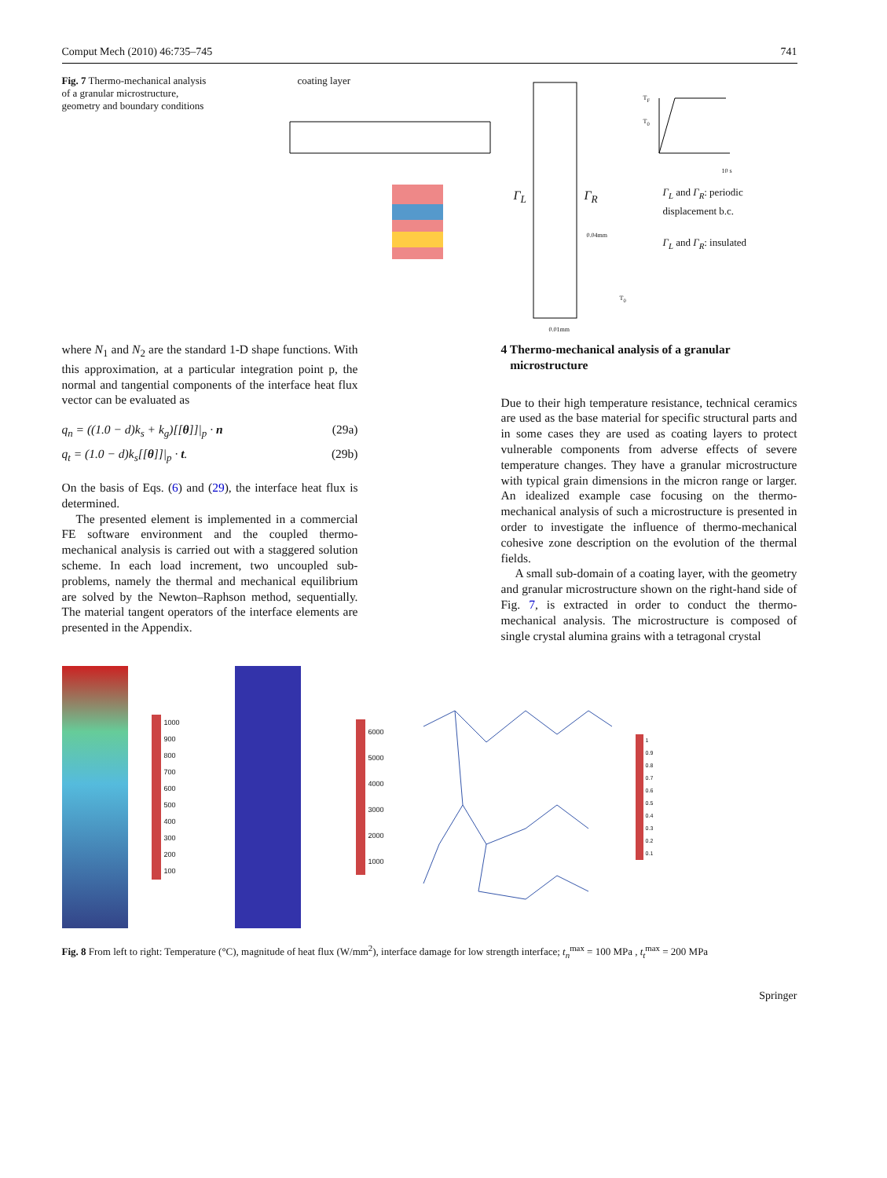Comput Mech (2010) 46:735–745 741
Fig. 7 Thermo-mechanical analysis of a granular microstructure, geometry and boundary conditions
coating layer
Γ<sub>L</sub> Γ<sub>R</sub>
0.04mm
0.01mm
T<sub>F</sub>
T<sub>0</sub>
T<sub>0</sub>
10 s
Γ<sub>L</sub> and Γ<sub>R</sub>: periodic
displacement b.c.
Γ<sub>L</sub> and Γ<sub>R</sub>: insulated
where N<sub>1</sub> and N<sub>2</sub> are the standard 1-D shape functions. With this approximation, at a particular integration point p, the normal and tangential components of the interface heat flux vector can be evaluated as
q<sub>n</sub> = ((1.0 − d)k<sub>s</sub> + k<sub>g</sub>)[[θ]]|<sub>p</sub> · n (29a)
q<sub>t</sub> = (1.0 − d)k<sub>s</sub>[[θ]]|<sub>p</sub> · t. (29b)
On the basis of Eqs. (6) and (29), the interface heat flux is determined.
The presented element is implemented in a commercial FE software environment and the coupled thermo-mechanical analysis is carried out with a staggered solution scheme. In each load increment, two uncoupled sub-problems, namely the thermal and mechanical equilibrium are solved by the Newton–Raphson method, sequentially. The material tangent operators of the interface elements are presented in the Appendix.
4 Thermo-mechanical analysis of a granular
microstructure
Due to their high temperature resistance, technical ceramics are used as the base material for specific structural parts and in some cases they are used as coating layers to protect vulnerable components from adverse effects of severe temperature changes. They have a granular microstructure with typical grain dimensions in the micron range or larger. An idealized example case focusing on the thermo-mechanical analysis of such a microstructure is presented in order to investigate the influence of thermo-mechanical cohesive zone description on the evolution of the thermal fields.
A small sub-domain of a coating layer, with the geometry and granular microstructure shown on the right-hand side of Fig. 7, is extracted in order to conduct the thermo-mechanical analysis. The microstructure is composed of single crystal alumina grains with a tetragonal crystal
1000
900
800
700
600
500
400
300
200
100
6000
5000
4000
3000
2000
1000
1
0.9
0.8
0.7
0.6
0.5
0.4
0.3
0.2
0.1
Fig. 8 From left to right: Temperature (°C), magnitude of heat flux (W/mm<sup>2</sup>), interface damage for low strength interface; t<sub>n</sub><sup>max</sup> = 100 MPa , t<sub>t</sub><sup>max</sup> = 200 MPa
Springer